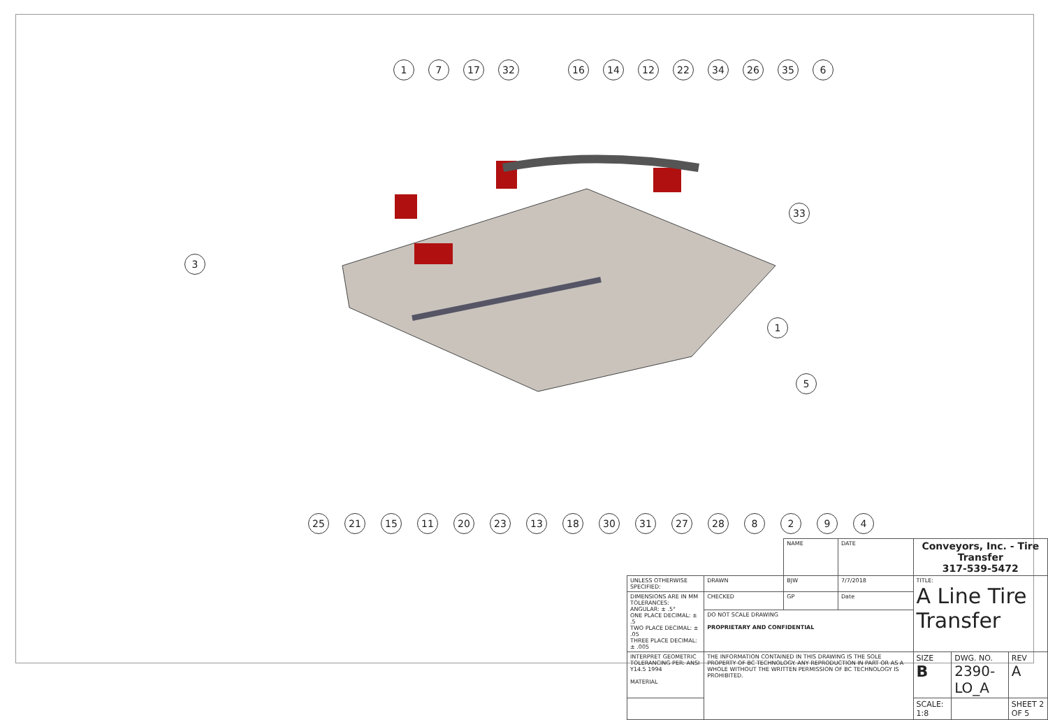1 7 17 32 16 14 12 22 34 26 35 6
3
33
1
5
25 21 15 11 20 23 13 18 30 31 27 28 8 2 9 4
| | | NAME | DATE | Conveyors, Inc. - Tire Transfer 317-539-5472 | | |
| UNLESS OTHERWISE SPECIFIED: | DRAWN | BJW | 7/7/2018 | TITLE: A Line Tire Transfer | | |
| DIMENSIONS ARE IN MM TOLERANCES: ANGULAR: ± .5° ONE PLACE DECIMAL: ± .5 TWO PLACE DECIMAL: ± .05 THREE PLACE DECIMAL: ± .005 | CHECKED | GP | Date | | | |
| | DO NOT SCALE DRAWING PROPRIETARY AND CONFIDENTIAL | | | | | |
| INTERPRET GEOMETRIC TOLERANCING PER: ANSI Y14.5 1994 MATERIAL | THE INFORMATION CONTAINED IN THIS DRAWING IS THE SOLE PROPERTY OF BC TECHNOLOGY. ANY REPRODUCTION IN PART OR AS A WHOLE WITHOUT THE WRITTEN PERMISSION OF BC TECHNOLOGY IS PROHIBITED. | | | SIZE B | DWG. NO. 2390-LO_A | REV A |
| | | | | SCALE: 1:8 | | SHEET 2 OF 5 |